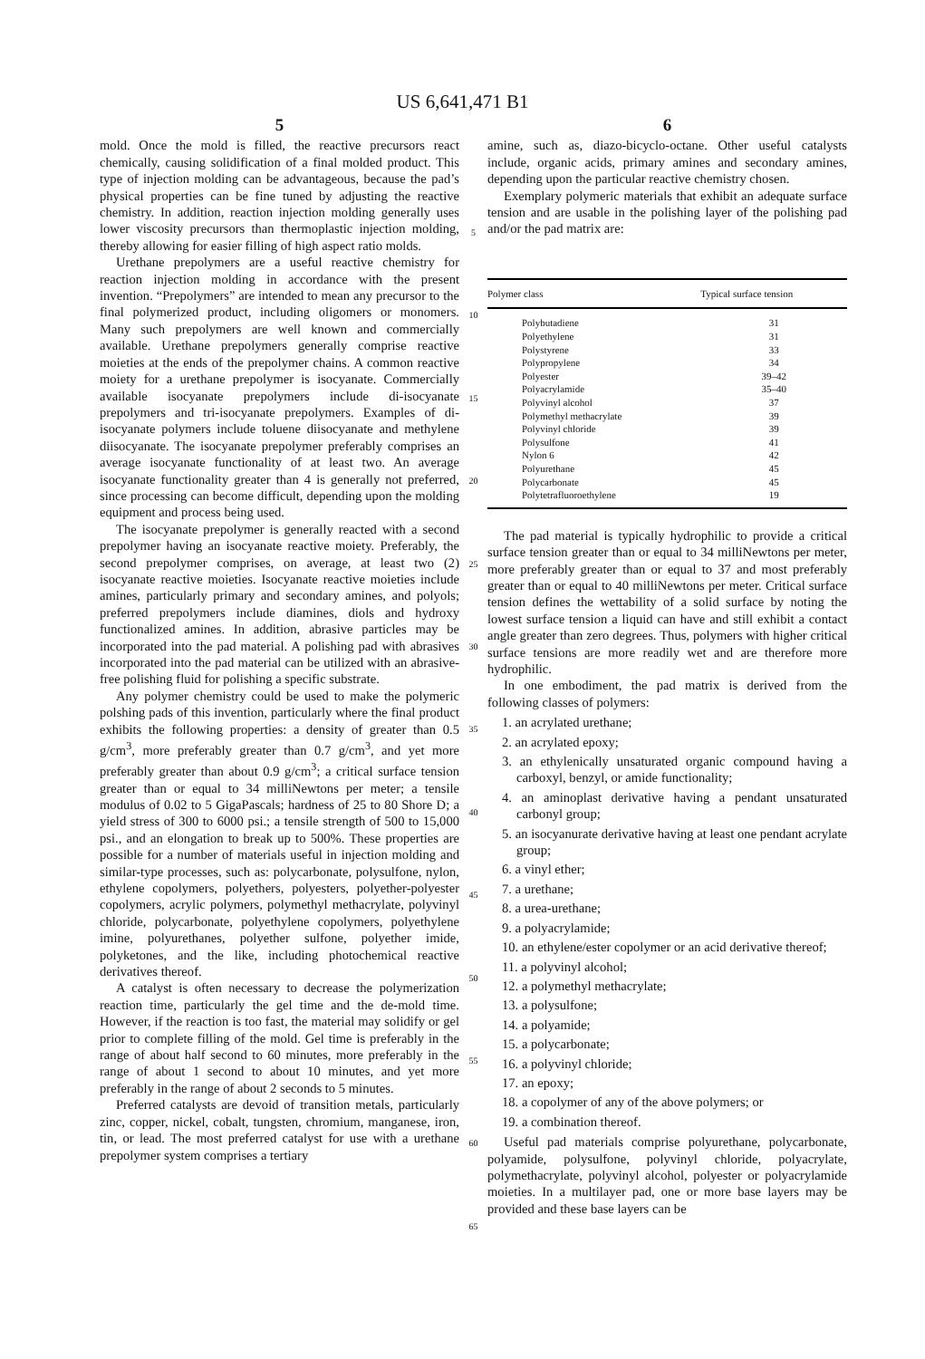US 6,641,471 B1
5
mold. Once the mold is filled, the reactive precursors react chemically, causing solidification of a final molded product. This type of injection molding can be advantageous, because the pad’s physical properties can be fine tuned by adjusting the reactive chemistry. In addition, reaction injection molding generally uses lower viscosity precursors than thermoplastic injection molding, thereby allowing for easier filling of high aspect ratio molds.
Urethane prepolymers are a useful reactive chemistry for reaction injection molding in accordance with the present invention. “Prepolymers” are intended to mean any precursor to the final polymerized product, including oligomers or monomers. Many such prepolymers are well known and commercially available. Urethane prepolymers generally comprise reactive moieties at the ends of the prepolymer chains. A common reactive moiety for a urethane prepolymer is isocyanate. Commercially available isocyanate prepolymers include di-isocyanate prepolymers and tri-isocyanate prepolymers. Examples of di-isocyanate polymers include toluene diisocyanate and methylene diisocyanate. The isocyanate prepolymer preferably comprises an average isocyanate functionality of at least two. An average isocyanate functionality greater than 4 is generally not preferred, since processing can become difficult, depending upon the molding equipment and process being used.
The isocyanate prepolymer is generally reacted with a second prepolymer having an isocyanate reactive moiety. Preferably, the second prepolymer comprises, on average, at least two (2) isocyanate reactive moieties. Isocyanate reactive moieties include amines, particularly primary and secondary amines, and polyols; preferred prepolymers include diamines, diols and hydroxy functionalized amines. In addition, abrasive particles may be incorporated into the pad material. A polishing pad with abrasives incorporated into the pad material can be utilized with an abrasive-free polishing fluid for polishing a specific substrate.
Any polymer chemistry could be used to make the polymeric polshing pads of this invention, particularly where the final product exhibits the following properties: a density of greater than 0.5 g/cm<sup>3</sup>, more preferably greater than 0.7 g/cm<sup>3</sup>, and yet more preferably greater than about 0.9 g/cm<sup>3</sup>; a critical surface tension greater than or equal to 34 milliNewtons per meter; a tensile modulus of 0.02 to 5 GigaPascals; hardness of 25 to 80 Shore D; a yield stress of 300 to 6000 psi.; a tensile strength of 500 to 15,000 psi., and an elongation to break up to 500%. These properties are possible for a number of materials useful in injection molding and similar-type processes, such as: polycarbonate, polysulfone, nylon, ethylene copolymers, polyethers, polyesters, polyether-polyester copolymers, acrylic polymers, polymethyl methacrylate, polyvinyl chloride, polycarbonate, polyethylene copolymers, polyethylene imine, polyurethanes, polyether sulfone, polyether imide, polyketones, and the like, including photochemical reactive derivatives thereof.
A catalyst is often necessary to decrease the polymerization reaction time, particularly the gel time and the de-mold time. However, if the reaction is too fast, the material may solidify or gel prior to complete filling of the mold. Gel time is preferably in the range of about half second to 60 minutes, more preferably in the range of about 1 second to about 10 minutes, and yet more preferably in the range of about 2 seconds to 5 minutes.
Preferred catalysts are devoid of transition metals, particularly zinc, copper, nickel, cobalt, tungsten, chromium, manganese, iron, tin, or lead. The most preferred catalyst for use with a urethane prepolymer system comprises a tertiary
5
10
15
20
25
30
35
40
45
50
55
60
65
6
amine, such as, diazo-bicyclo-octane. Other useful catalysts include, organic acids, primary amines and secondary amines, depending upon the particular reactive chemistry chosen.
Exemplary polymeric materials that exhibit an adequate surface tension and are usable in the polishing layer of the polishing pad and/or the pad matrix are:
| Polymer class | Typical surface tension |
| --- | --- |
| Polybutadiene | 31 |
| Polyethylene | 31 |
| Polystyrene | 33 |
| Polypropylene | 34 |
| Polyester | 39–42 |
| Polyacrylamide | 35–40 |
| Polyvinyl alcohol | 37 |
| Polymethyl methacrylate | 39 |
| Polyvinyl chloride | 39 |
| Polysulfone | 41 |
| Nylon 6 | 42 |
| Polyurethane | 45 |
| Polycarbonate | 45 |
| Polytetrafluoroethylene | 19 |
The pad material is typically hydrophilic to provide a critical surface tension greater than or equal to 34 milliNewtons per meter, more preferably greater than or equal to 37 and most preferably greater than or equal to 40 milliNewtons per meter. Critical surface tension defines the wettability of a solid surface by noting the lowest surface tension a liquid can have and still exhibit a contact angle greater than zero degrees. Thus, polymers with higher critical surface tensions are more readily wet and are therefore more hydrophilic.
In one embodiment, the pad matrix is derived from the following classes of polymers:
1. an acrylated urethane;
2. an acrylated epoxy;
3. an ethylenically unsaturated organic compound having a carboxyl, benzyl, or amide functionality;
4. an aminoplast derivative having a pendant unsaturated carbonyl group;
5. an isocyanurate derivative having at least one pendant acrylate group;
6. a vinyl ether;
7. a urethane;
8. a urea-urethane;
9. a polyacrylamide;
10. an ethylene/ester copolymer or an acid derivative thereof;
11. a polyvinyl alcohol;
12. a polymethyl methacrylate;
13. a polysulfone;
14. a polyamide;
15. a polycarbonate;
16. a polyvinyl chloride;
17. an epoxy;
18. a copolymer of any of the above polymers; or
19. a combination thereof.
Useful pad materials comprise polyurethane, polycarbonate, polyamide, polysulfone, polyvinyl chloride, polyacrylate, polymethacrylate, polyvinyl alcohol, polyester or polyacrylamide moieties. In a multilayer pad, one or more base layers may be provided and these base layers can be